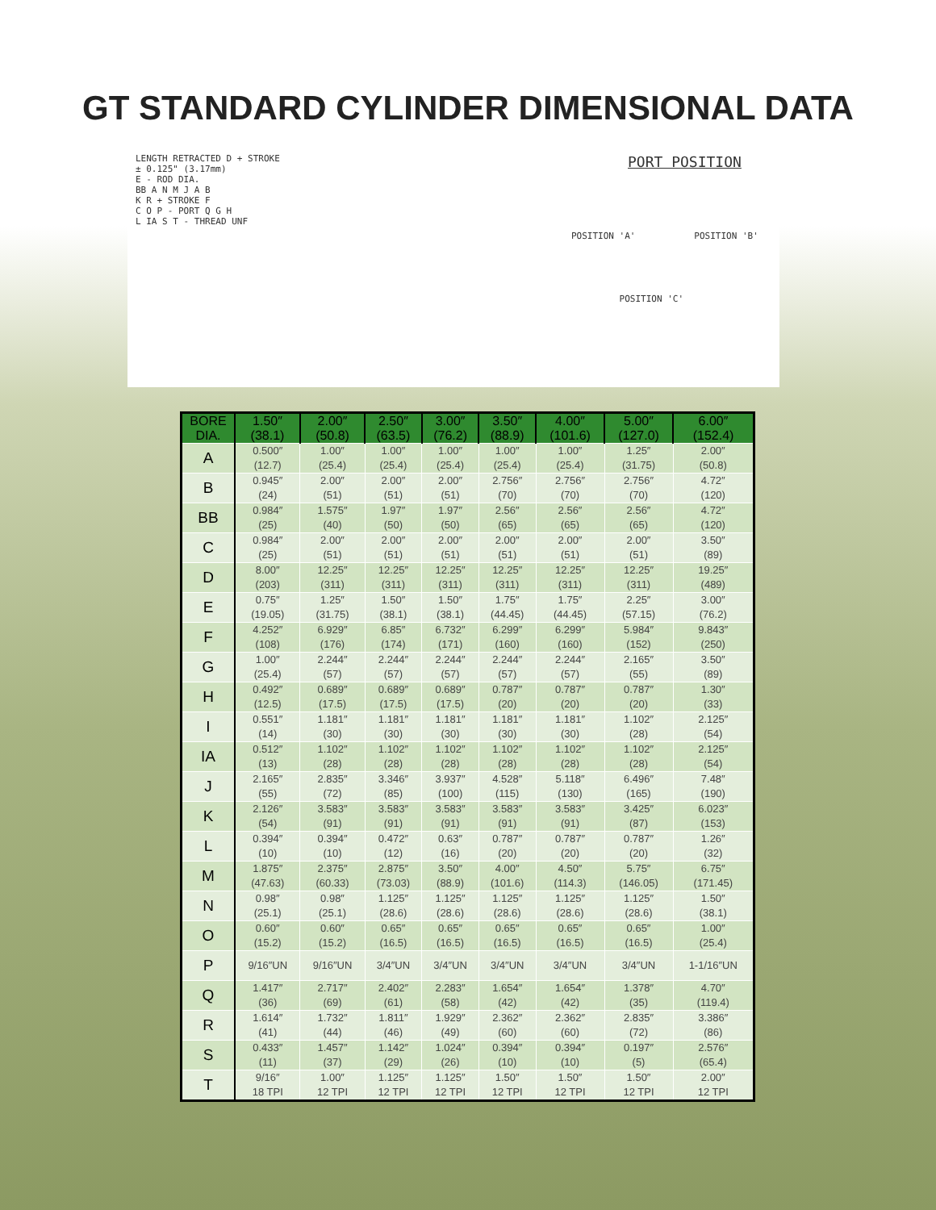GT STANDARD CYLINDER DIMENSIONAL DATA
LENGTH RETRACTED D + STROKE
± 0.125" (3.17mm)
E - ROD DIA.
BB A N M J A B
K R + STROKE F
C O P - PORT Q G H
L IA S T - THREAD UNF
PORT POSITION
POSITION 'A' POSITION 'B'
POSITION 'C'
| BORE DIA. | 1.50″ (38.1) | 2.00″ (50.8) | 2.50″ (63.5) | 3.00″ (76.2) | 3.50″ (88.9) | 4.00″ (101.6) | 5.00″ (127.0) | 6.00″ (152.4) |
| --- | --- | --- | --- | --- | --- | --- | --- | --- |
| A | 0.500″ (12.7) | 1.00″ (25.4) | 1.00″ (25.4) | 1.00″ (25.4) | 1.00″ (25.4) | 1.00″ (25.4) | 1.25″ (31.75) | 2.00″ (50.8) |
| B | 0.945″ (24) | 2.00″ (51) | 2.00″ (51) | 2.00″ (51) | 2.756″ (70) | 2.756″ (70) | 2.756″ (70) | 4.72″ (120) |
| BB | 0.984″ (25) | 1.575″ (40) | 1.97″ (50) | 1.97″ (50) | 2.56″ (65) | 2.56″ (65) | 2.56″ (65) | 4.72″ (120) |
| C | 0.984″ (25) | 2.00″ (51) | 2.00″ (51) | 2.00″ (51) | 2.00″ (51) | 2.00″ (51) | 2.00″ (51) | 3.50″ (89) |
| D | 8.00″ (203) | 12.25″ (311) | 12.25″ (311) | 12.25″ (311) | 12.25″ (311) | 12.25″ (311) | 12.25″ (311) | 19.25″ (489) |
| E | 0.75″ (19.05) | 1.25″ (31.75) | 1.50″ (38.1) | 1.50″ (38.1) | 1.75″ (44.45) | 1.75″ (44.45) | 2.25″ (57.15) | 3.00″ (76.2) |
| F | 4.252″ (108) | 6.929″ (176) | 6.85″ (174) | 6.732″ (171) | 6.299″ (160) | 6.299″ (160) | 5.984″ (152) | 9.843″ (250) |
| G | 1.00″ (25.4) | 2.244″ (57) | 2.244″ (57) | 2.244″ (57) | 2.244″ (57) | 2.244″ (57) | 2.165″ (55) | 3.50″ (89) |
| H | 0.492″ (12.5) | 0.689″ (17.5) | 0.689″ (17.5) | 0.689″ (17.5) | 0.787″ (20) | 0.787″ (20) | 0.787″ (20) | 1.30″ (33) |
| I | 0.551″ (14) | 1.181″ (30) | 1.181″ (30) | 1.181″ (30) | 1.181″ (30) | 1.181″ (30) | 1.102″ (28) | 2.125″ (54) |
| IA | 0.512″ (13) | 1.102″ (28) | 1.102″ (28) | 1.102″ (28) | 1.102″ (28) | 1.102″ (28) | 1.102″ (28) | 2.125″ (54) |
| J | 2.165″ (55) | 2.835″ (72) | 3.346″ (85) | 3.937″ (100) | 4.528″ (115) | 5.118″ (130) | 6.496″ (165) | 7.48″ (190) |
| K | 2.126″ (54) | 3.583″ (91) | 3.583″ (91) | 3.583″ (91) | 3.583″ (91) | 3.583″ (91) | 3.425″ (87) | 6.023″ (153) |
| L | 0.394″ (10) | 0.394″ (10) | 0.472″ (12) | 0.63″ (16) | 0.787″ (20) | 0.787″ (20) | 0.787″ (20) | 1.26″ (32) |
| M | 1.875″ (47.63) | 2.375″ (60.33) | 2.875″ (73.03) | 3.50″ (88.9) | 4.00″ (101.6) | 4.50″ (114.3) | 5.75″ (146.05) | 6.75″ (171.45) |
| N | 0.98″ (25.1) | 0.98″ (25.1) | 1.125″ (28.6) | 1.125″ (28.6) | 1.125″ (28.6) | 1.125″ (28.6) | 1.125″ (28.6) | 1.50″ (38.1) |
| O | 0.60″ (15.2) | 0.60″ (15.2) | 0.65″ (16.5) | 0.65″ (16.5) | 0.65″ (16.5) | 0.65″ (16.5) | 0.65″ (16.5) | 1.00″ (25.4) |
| P | 9/16″UN | 9/16″UN | 3/4″UN | 3/4″UN | 3/4″UN | 3/4″UN | 3/4″UN | 1-1/16″UN |
| Q | 1.417″ (36) | 2.717″ (69) | 2.402″ (61) | 2.283″ (58) | 1.654″ (42) | 1.654″ (42) | 1.378″ (35) | 4.70″ (119.4) |
| R | 1.614″ (41) | 1.732″ (44) | 1.811″ (46) | 1.929″ (49) | 2.362″ (60) | 2.362″ (60) | 2.835″ (72) | 3.386″ (86) |
| S | 0.433″ (11) | 1.457″ (37) | 1.142″ (29) | 1.024″ (26) | 0.394″ (10) | 0.394″ (10) | 0.197″ (5) | 2.576″ (65.4) |
| T | 9/16″ 18 TPI | 1.00″ 12 TPI | 1.125″ 12 TPI | 1.125″ 12 TPI | 1.50″ 12 TPI | 1.50″ 12 TPI | 1.50″ 12 TPI | 2.00″ 12 TPI |